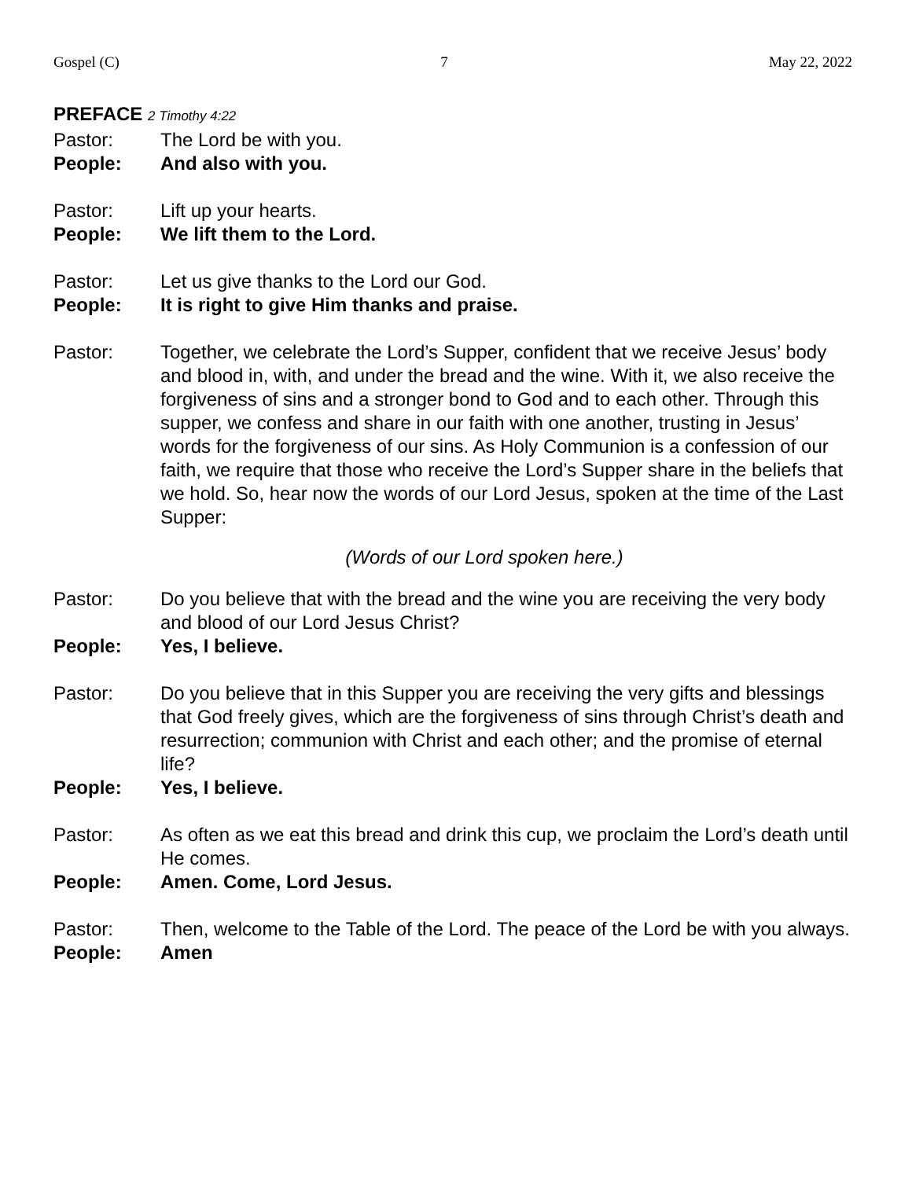Gospel (C) 7 May 22, 2022
PREFACE 2 Timothy 4:22
Pastor: The Lord be with you.
People: And also with you.
Pastor: Lift up your hearts.
People: We lift them to the Lord.
Pastor: Let us give thanks to the Lord our God.
People: It is right to give Him thanks and praise.
Pastor: Together, we celebrate the Lord’s Supper, confident that we receive Jesus’ body and blood in, with, and under the bread and the wine. With it, we also receive the forgiveness of sins and a stronger bond to God and to each other. Through this supper, we confess and share in our faith with one another, trusting in Jesus’ words for the forgiveness of our sins. As Holy Communion is a confession of our faith, we require that those who receive the Lord’s Supper share in the beliefs that we hold. So, hear now the words of our Lord Jesus, spoken at the time of the Last Supper:
(Words of our Lord spoken here.)
Pastor: Do you believe that with the bread and the wine you are receiving the very body and blood of our Lord Jesus Christ?
People: Yes, I believe.
Pastor: Do you believe that in this Supper you are receiving the very gifts and blessings that God freely gives, which are the forgiveness of sins through Christ’s death and resurrection; communion with Christ and each other; and the promise of eternal life?
People: Yes, I believe.
Pastor: As often as we eat this bread and drink this cup, we proclaim the Lord’s death until He comes.
People: Amen. Come, Lord Jesus.
Pastor: Then, welcome to the Table of the Lord. The peace of the Lord be with you always.
People: Amen